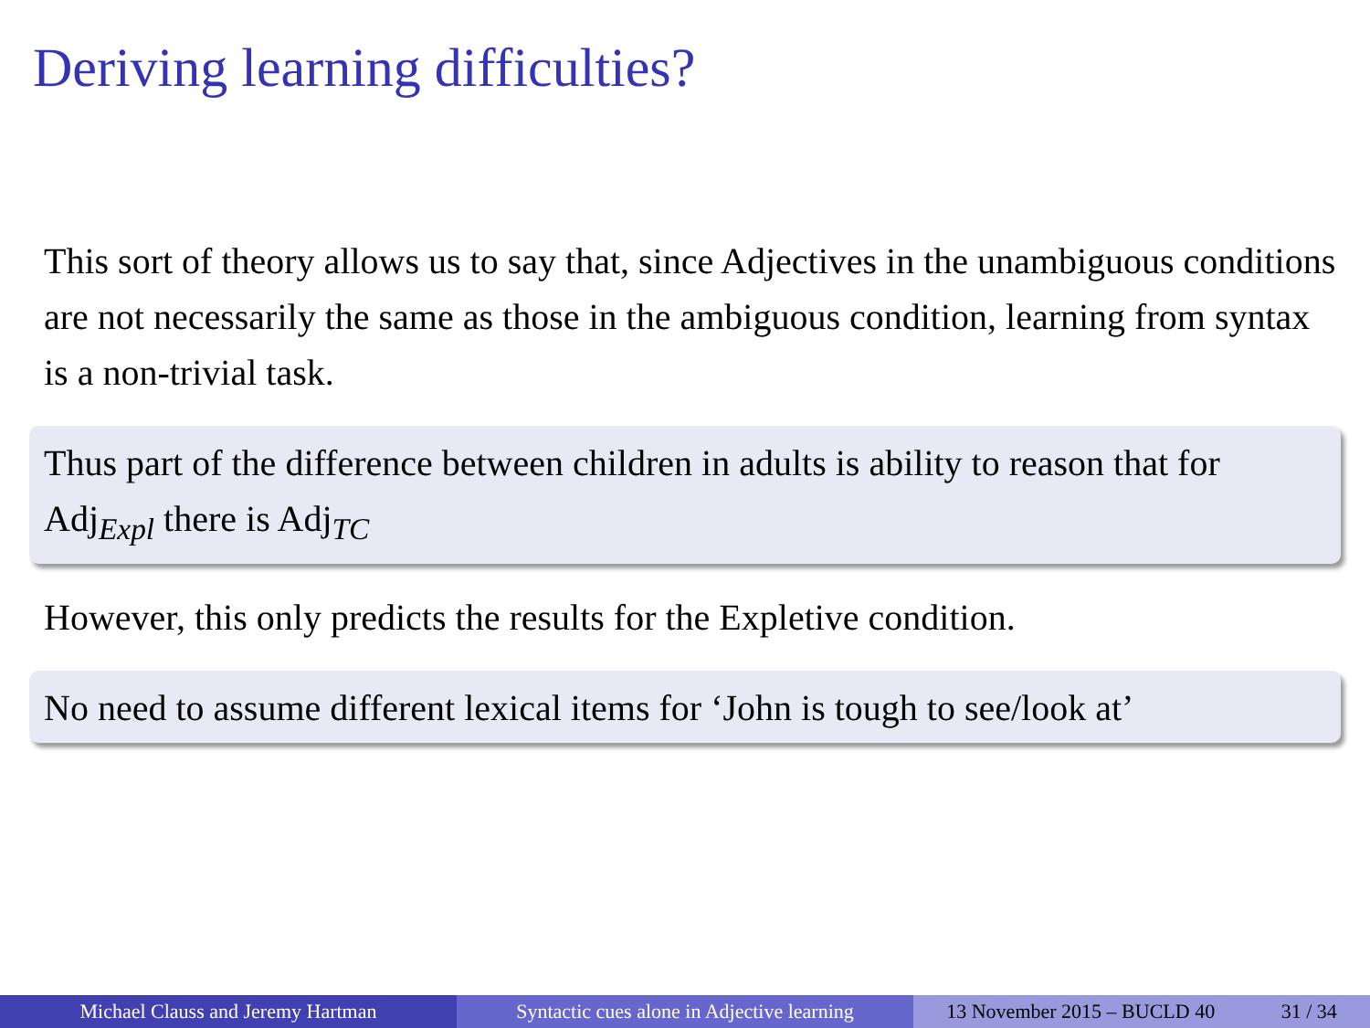Deriving learning difficulties?
This sort of theory allows us to say that, since Adjectives in the unambiguous conditions are not necessarily the same as those in the ambiguous condition, learning from syntax is a non-trivial task.
Thus part of the difference between children in adults is ability to reason that for Adj<sub>Expl</sub> there is Adj<sub>TC</sub>
However, this only predicts the results for the Expletive condition.
No need to assume different lexical items for ‘John is tough to see/look at’
Michael Clauss and Jeremy Hartman
Syntactic cues alone in Adjective learning
13 November 2015 – BUCLD 40 31 / 34